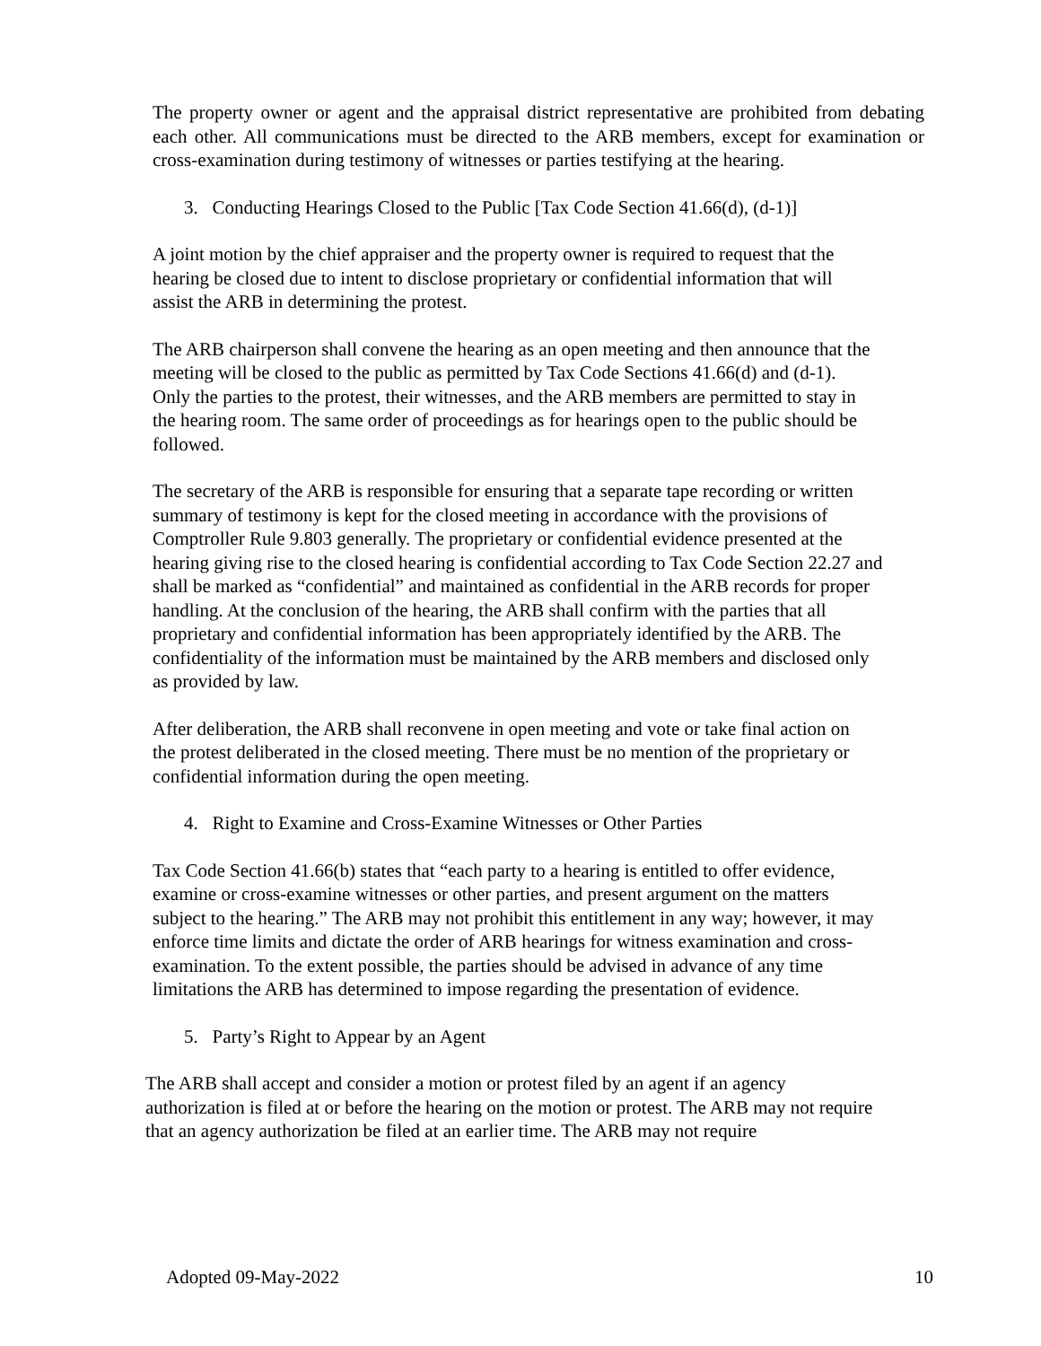The property owner or agent and the appraisal district representative are prohibited from debating each other. All communications must be directed to the ARB members, except for examination or cross-examination during testimony of witnesses or parties testifying at the hearing.
3. Conducting Hearings Closed to the Public [Tax Code Section 41.66(d), (d-1)]
A joint motion by the chief appraiser and the property owner is required to request that the hearing be closed due to intent to disclose proprietary or confidential information that will assist the ARB in determining the protest.
The ARB chairperson shall convene the hearing as an open meeting and then announce that the meeting will be closed to the public as permitted by Tax Code Sections 41.66(d) and (d-1). Only the parties to the protest, their witnesses, and the ARB members are permitted to stay in the hearing room. The same order of proceedings as for hearings open to the public should be followed.
The secretary of the ARB is responsible for ensuring that a separate tape recording or written summary of testimony is kept for the closed meeting in accordance with the provisions of Comptroller Rule 9.803 generally. The proprietary or confidential evidence presented at the hearing giving rise to the closed hearing is confidential according to Tax Code Section 22.27 and shall be marked as “confidential” and maintained as confidential in the ARB records for proper handling. At the conclusion of the hearing, the ARB shall confirm with the parties that all proprietary and confidential information has been appropriately identified by the ARB. The confidentiality of the information must be maintained by the ARB members and disclosed only as provided by law.
After deliberation, the ARB shall reconvene in open meeting and vote or take final action on the protest deliberated in the closed meeting. There must be no mention of the proprietary or confidential information during the open meeting.
4. Right to Examine and Cross-Examine Witnesses or Other Parties
Tax Code Section 41.66(b) states that “each party to a hearing is entitled to offer evidence, examine or cross-examine witnesses or other parties, and present argument on the matters subject to the hearing.” The ARB may not prohibit this entitlement in any way; however, it may enforce time limits and dictate the order of ARB hearings for witness examination and cross-examination. To the extent possible, the parties should be advised in advance of any time limitations the ARB has determined to impose regarding the presentation of evidence.
5. Party’s Right to Appear by an Agent
The ARB shall accept and consider a motion or protest filed by an agent if an agency authorization is filed at or before the hearing on the motion or protest. The ARB may not require that an agency authorization be filed at an earlier time. The ARB may not require
Adopted 09-May-2022 10